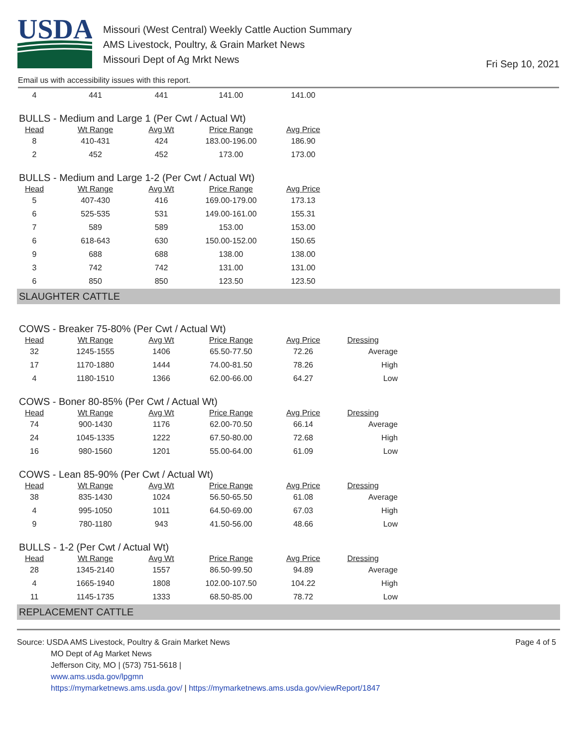USDA
Missouri (West Central) Weekly Cattle Auction Summary
AMS Livestock, Poultry, & Grain Market News
Missouri Dept of Ag Mrkt News
Fri Sep 10, 2021
Email us with accessibility issues with this report.
| 4 | 441 | 441 | 141.00 | 141.00 |
BULLS - Medium and Large 1 (Per Cwt / Actual Wt)
| Head | Wt Range | Avg Wt | Price Range | Avg Price |
| --- | --- | --- | --- | --- |
| 8 | 410-431 | 424 | 183.00-196.00 | 186.90 |
| 2 | 452 | 452 | 173.00 | 173.00 |
BULLS - Medium and Large 1-2 (Per Cwt / Actual Wt)
| Head | Wt Range | Avg Wt | Price Range | Avg Price |
| --- | --- | --- | --- | --- |
| 5 | 407-430 | 416 | 169.00-179.00 | 173.13 |
| 6 | 525-535 | 531 | 149.00-161.00 | 155.31 |
| 7 | 589 | 589 | 153.00 | 153.00 |
| 6 | 618-643 | 630 | 150.00-152.00 | 150.65 |
| 9 | 688 | 688 | 138.00 | 138.00 |
| 3 | 742 | 742 | 131.00 | 131.00 |
| 6 | 850 | 850 | 123.50 | 123.50 |
SLAUGHTER CATTLE
COWS - Breaker 75-80% (Per Cwt / Actual Wt)
| Head | Wt Range | Avg Wt | Price Range | Avg Price | Dressing |
| --- | --- | --- | --- | --- | --- |
| 32 | 1245-1555 | 1406 | 65.50-77.50 | 72.26 | Average |
| 17 | 1170-1880 | 1444 | 74.00-81.50 | 78.26 | High |
| 4 | 1180-1510 | 1366 | 62.00-66.00 | 64.27 | Low |
COWS - Boner 80-85% (Per Cwt / Actual Wt)
| Head | Wt Range | Avg Wt | Price Range | Avg Price | Dressing |
| --- | --- | --- | --- | --- | --- |
| 74 | 900-1430 | 1176 | 62.00-70.50 | 66.14 | Average |
| 24 | 1045-1335 | 1222 | 67.50-80.00 | 72.68 | High |
| 16 | 980-1560 | 1201 | 55.00-64.00 | 61.09 | Low |
COWS - Lean 85-90% (Per Cwt / Actual Wt)
| Head | Wt Range | Avg Wt | Price Range | Avg Price | Dressing |
| --- | --- | --- | --- | --- | --- |
| 38 | 835-1430 | 1024 | 56.50-65.50 | 61.08 | Average |
| 4 | 995-1050 | 1011 | 64.50-69.00 | 67.03 | High |
| 9 | 780-1180 | 943 | 41.50-56.00 | 48.66 | Low |
BULLS - 1-2 (Per Cwt / Actual Wt)
| Head | Wt Range | Avg Wt | Price Range | Avg Price | Dressing |
| --- | --- | --- | --- | --- | --- |
| 28 | 1345-2140 | 1557 | 86.50-99.50 | 94.89 | Average |
| 4 | 1665-1940 | 1808 | 102.00-107.50 | 104.22 | High |
| 11 | 1145-1735 | 1333 | 68.50-85.00 | 78.72 | Low |
REPLACEMENT CATTLE
Source: USDA AMS Livestock, Poultry & Grain Market News
MO Dept of Ag Market News
Jefferson City, MO | (573) 751-5618 |
www.ams.usda.gov/lpgmn
https://mymarketnews.ams.usda.gov/ | https://mymarketnews.ams.usda.gov/viewReport/1847
Page 4 of 5